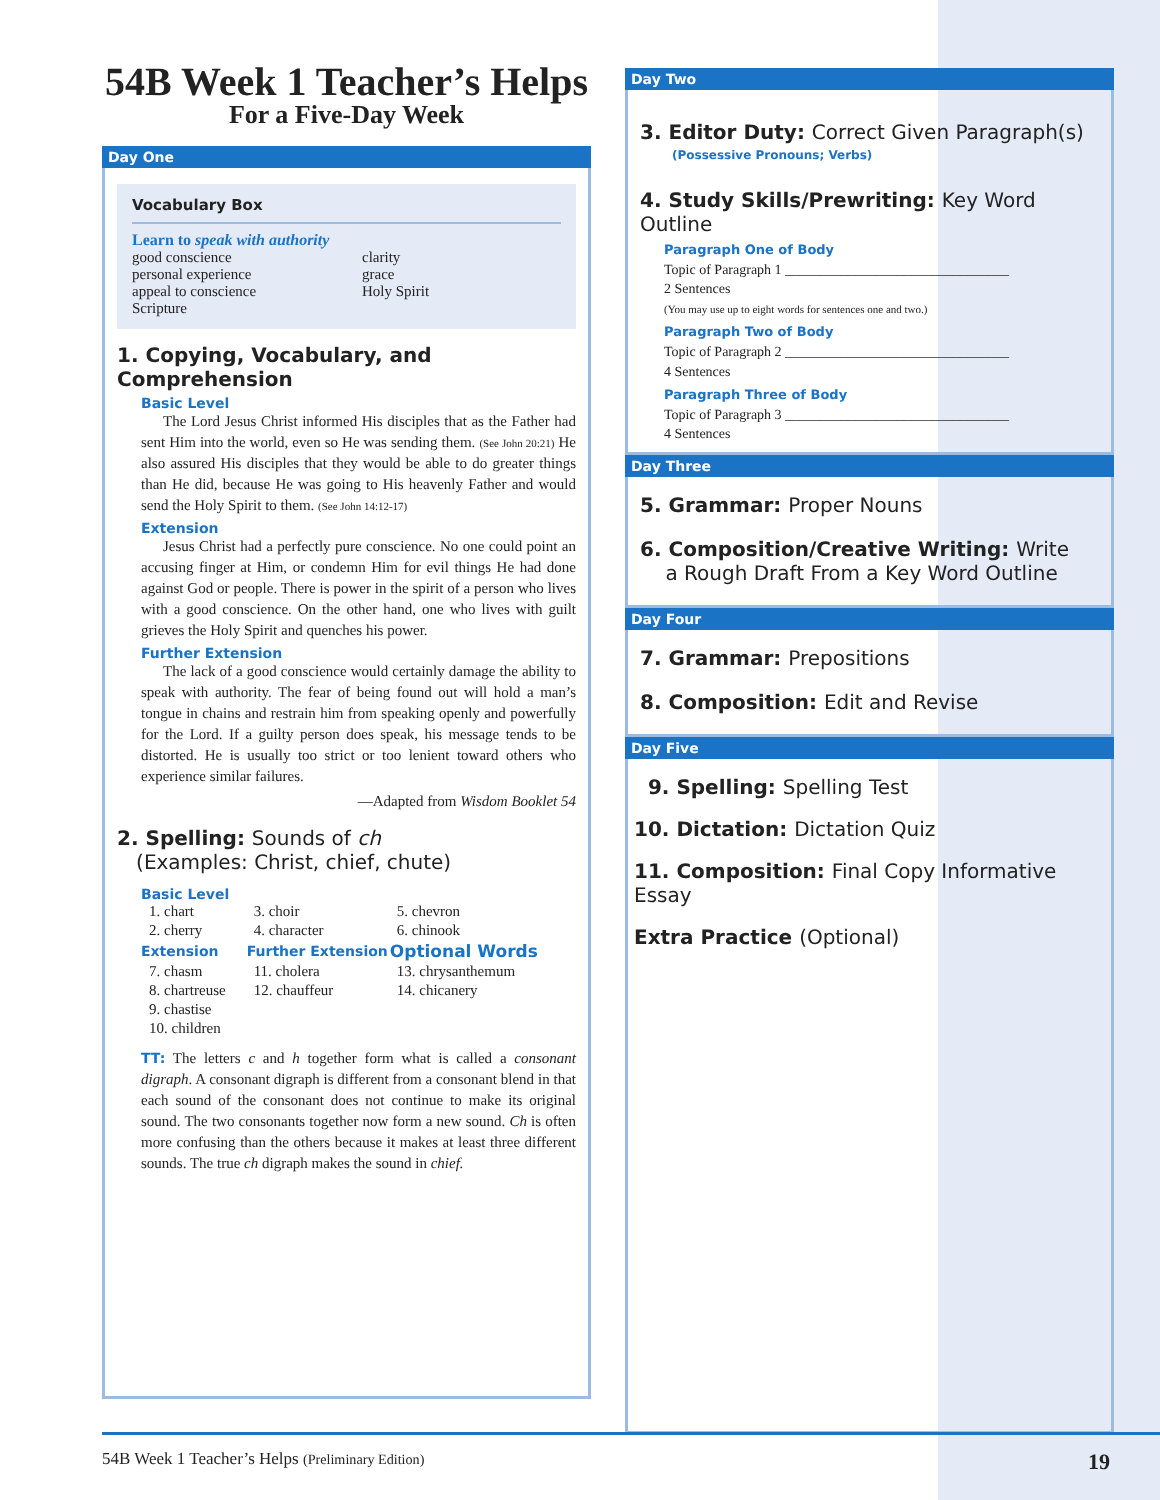54B Week 1 Teacher’s Helps
For a Five-Day Week
Day One
Vocabulary Box
Learn to speak with authority
| good conscience | clarity |
| personal experience | grace |
| appeal to conscience | Holy Spirit |
| Scripture | |
1. Copying, Vocabulary, and Comprehension
Basic Level
The Lord Jesus Christ informed His disciples that as the Father had sent Him into the world, even so He was sending them. (See John 20:21) He also assured His disciples that they would be able to do greater things than He did, because He was going to His heavenly Father and would send the Holy Spirit to them. (See John 14:12-17)
Extension
Jesus Christ had a perfectly pure conscience. No one could point an accusing finger at Him, or condemn Him for evil things He had done against God or people. There is power in the spirit of a person who lives with a good conscience. On the other hand, one who lives with guilt grieves the Holy Spirit and quenches his power.
Further Extension
The lack of a good conscience would certainly damage the ability to speak with authority. The fear of being found out will hold a man’s tongue in chains and restrain him from speaking openly and powerfully for the Lord. If a guilty person does speak, his message tends to be distorted. He is usually too strict or too lenient toward others who experience similar failures.
—Adapted from Wisdom Booklet 54
2. Spelling: Sounds of ch
(Examples: Christ, chief, chute)
Basic Level
| 1. chart | 3. choir | 5. chevron |
| 2. cherry | 4. character | 6. chinook |
| Extension | Further Extension | Optional Words |
| 7. chasm | 11. cholera | 13. chrysanthemum |
| 8. chartreuse | 12. chauffeur | 14. chicanery |
| 9. chastise | | |
| 10. children | | |
TT: The letters c and h together form what is called a consonant digraph. A consonant digraph is different from a consonant blend in that each sound of the consonant does not continue to make its original sound. The two consonants together now form a new sound. Ch is often more confusing than the others because it makes at least three different sounds. The true ch digraph makes the sound in chief.
Day Two
3. Editor Duty: Correct Given Paragraph(s)
(Possessive Pronouns; Verbs)
4. Study Skills/Prewriting: Key Word Outline
Paragraph One of Body
Topic of Paragraph 1 ________________________________
2 Sentences
(You may use up to eight words for sentences one and two.)
Paragraph Two of Body
Topic of Paragraph 2 ________________________________
4 Sentences
Paragraph Three of Body
Topic of Paragraph 3 ________________________________
4 Sentences
Day Three
5. Grammar: Proper Nouns
6. Composition/Creative Writing: Write
a Rough Draft From a Key Word Outline
Day Four
7. Grammar: Prepositions
8. Composition: Edit and Revise
Day Five
9. Spelling: Spelling Test
10. Dictation: Dictation Quiz
11. Composition: Final Copy Informative Essay
Extra Practice (Optional)
54B Week 1 Teacher’s Helps (Preliminary Edition) 19